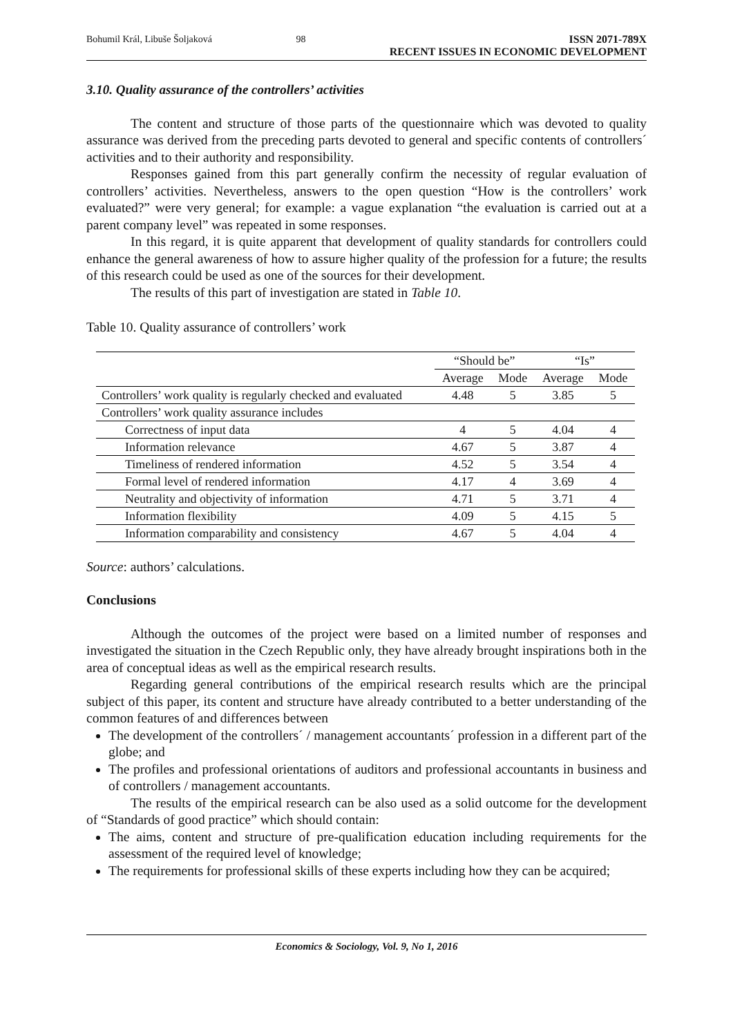Bohumil Král, Libuše Šoljaková 98 ISSN 2071-789X
RECENT ISSUES IN ECONOMIC DEVELOPMENT
3.10. Quality assurance of the controllers’ activities
The content and structure of those parts of the questionnaire which was devoted to quality assurance was derived from the preceding parts devoted to general and specific contents of controllers´ activities and to their authority and responsibility.
Responses gained from this part generally confirm the necessity of regular evaluation of controllers’ activities. Nevertheless, answers to the open question “How is the controllers’ work evaluated?” were very general; for example: a vague explanation “the evaluation is carried out at a parent company level” was repeated in some responses.
In this regard, it is quite apparent that development of quality standards for controllers could enhance the general awareness of how to assure higher quality of the profession for a future; the results of this research could be used as one of the sources for their development.
The results of this part of investigation are stated in Table 10.
Table 10. Quality assurance of controllers’ work
| | “Should be” | | “Is” | |
| --- | --- | --- | --- | --- |
| | Average | Mode | Average | Mode |
| Controllers’ work quality is regularly checked and evaluated | 4.48 | 5 | 3.85 | 5 |
| Controllers’ work quality assurance includes | | | | |
| Correctness of input data | 4 | 5 | 4.04 | 4 |
| Information relevance | 4.67 | 5 | 3.87 | 4 |
| Timeliness of rendered information | 4.52 | 5 | 3.54 | 4 |
| Formal level of rendered information | 4.17 | 4 | 3.69 | 4 |
| Neutrality and objectivity of information | 4.71 | 5 | 3.71 | 4 |
| Information flexibility | 4.09 | 5 | 4.15 | 5 |
| Information comparability and consistency | 4.67 | 5 | 4.04 | 4 |
Source: authors’ calculations.
Conclusions
Although the outcomes of the project were based on a limited number of responses and investigated the situation in the Czech Republic only, they have already brought inspirations both in the area of conceptual ideas as well as the empirical research results.
Regarding general contributions of the empirical research results which are the principal subject of this paper, its content and structure have already contributed to a better understanding of the common features of and differences between
The development of the controllers´ / management accountants´ profession in a different part of the globe; and
The profiles and professional orientations of auditors and professional accountants in business and of controllers / management accountants.
The results of the empirical research can be also used as a solid outcome for the development of “Standards of good practice” which should contain:
The aims, content and structure of pre-qualification education including requirements for the assessment of the required level of knowledge;
The requirements for professional skills of these experts including how they can be acquired;
Economics & Sociology, Vol. 9, No 1, 2016